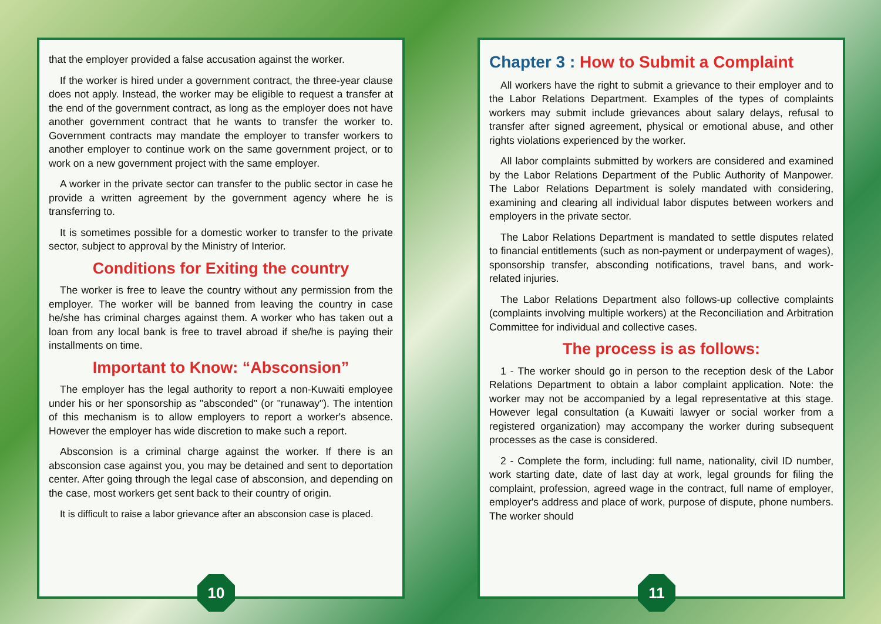that the employer provided a false accusation against the worker.
If the worker is hired under a government contract, the three-year clause does not apply. Instead, the worker may be eligible to request a transfer at the end of the government contract, as long as the employer does not have another government contract that he wants to transfer the worker to. Government contracts may mandate the employer to transfer workers to another employer to continue work on the same government project, or to work on a new government project with the same employer.
A worker in the private sector can transfer to the public sector in case he provide a written agreement by the government agency where he is transferring to.
It is sometimes possible for a domestic worker to transfer to the private sector, subject to approval by the Ministry of Interior.
Conditions for Exiting the country
The worker is free to leave the country without any permission from the employer. The worker will be banned from leaving the country in case he/she has criminal charges against them. A worker who has taken out a loan from any local bank is free to travel abroad if she/he is paying their installments on time.
Important to Know: “Absconsion”
The employer has the legal authority to report a non-Kuwaiti employee under his or her sponsorship as "absconded" (or "runaway"). The intention of this mechanism is to allow employers to report a worker's absence. However the employer has wide discretion to make such a report.
Absconsion is a criminal charge against the worker. If there is an absconsion case against you, you may be detained and sent to deportation center. After going through the legal case of absconsion, and depending on the case, most workers get sent back to their country of origin.
It is difficult to raise a labor grievance after an absconsion case is placed.
10
Chapter 3 : How to Submit a Complaint
All workers have the right to submit a grievance to their employer and to the Labor Relations Department. Examples of the types of complaints workers may submit include grievances about salary delays, refusal to transfer after signed agreement, physical or emotional abuse, and other rights violations experienced by the worker.
All labor complaints submitted by workers are considered and examined by the Labor Relations Department of the Public Authority of Manpower. The Labor Relations Department is solely mandated with considering, examining and clearing all individual labor disputes between workers and employers in the private sector.
The Labor Relations Department is mandated to settle disputes related to financial entitlements (such as non-payment or underpayment of wages), sponsorship transfer, absconding notifications, travel bans, and work-related injuries.
The Labor Relations Department also follows-up collective complaints (complaints involving multiple workers) at the Reconciliation and Arbitration Committee for individual and collective cases.
The process is as follows:
1 - The worker should go in person to the reception desk of the Labor Relations Department to obtain a labor complaint application. Note: the worker may not be accompanied by a legal representative at this stage. However legal consultation (a Kuwaiti lawyer or social worker from a registered organization) may accompany the worker during subsequent processes as the case is considered.
2 - Complete the form, including: full name, nationality, civil ID number, work starting date, date of last day at work, legal grounds for filing the complaint, profession, agreed wage in the contract, full name of employer, employer's address and place of work, purpose of dispute, phone numbers. The worker should
11